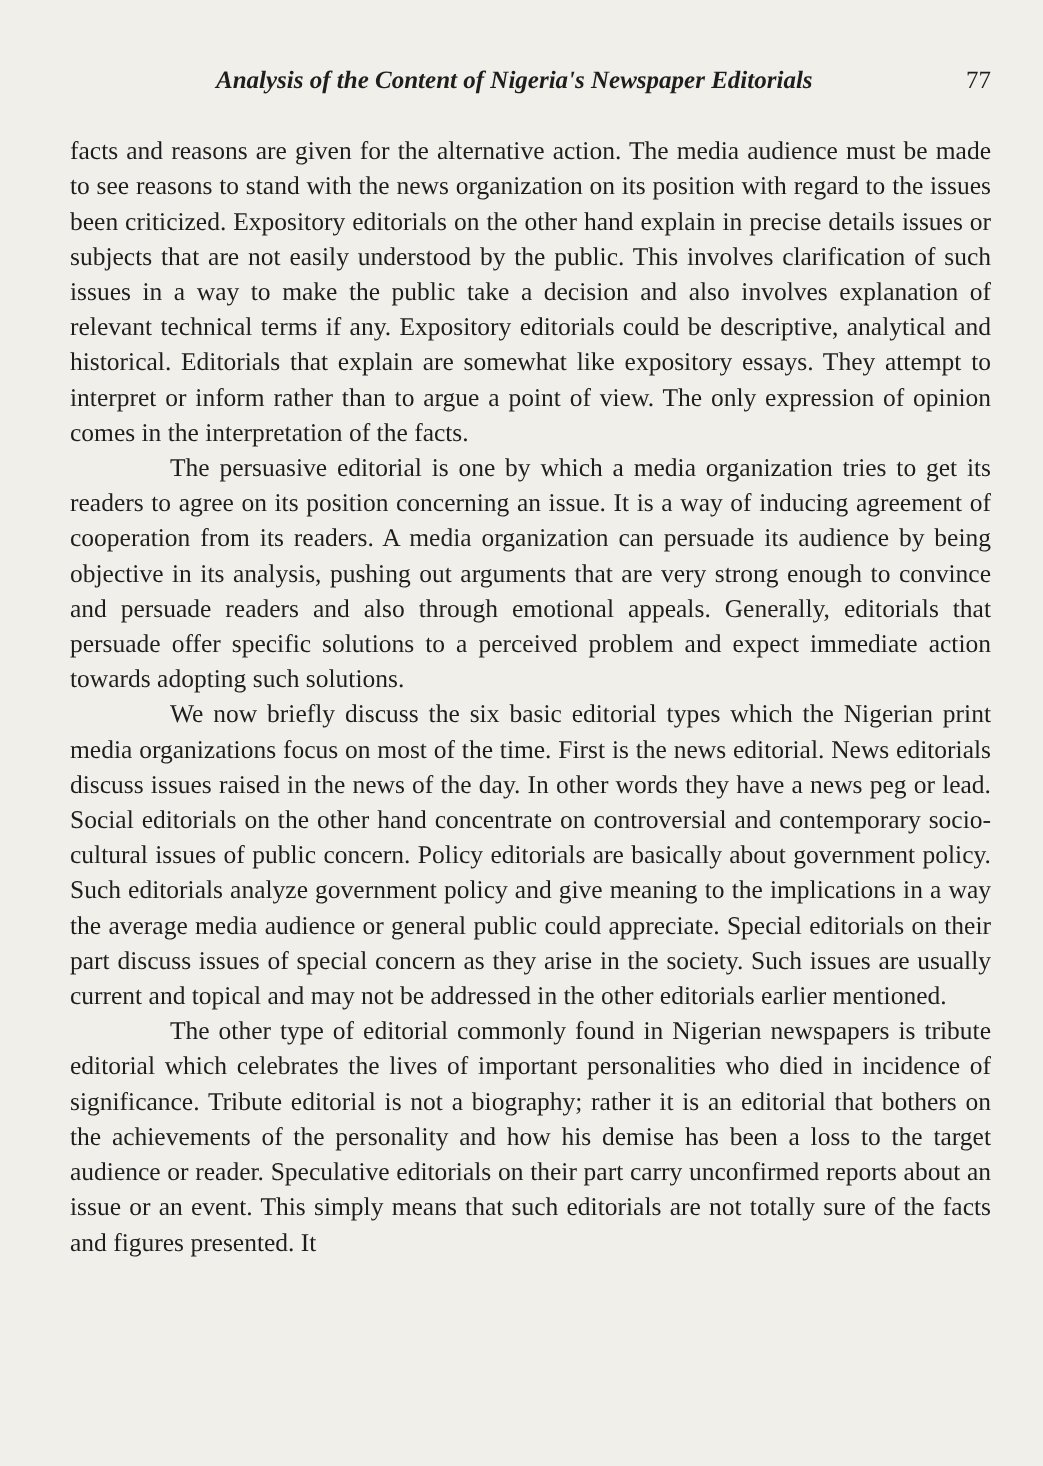Analysis of the Content of Nigeria's Newspaper Editorials 77
facts and reasons are given for the alternative action. The media audience must be made to see reasons to stand with the news organization on its position with regard to the issues been criticized. Expository editorials on the other hand explain in precise details issues or subjects that are not easily understood by the public. This involves clarification of such issues in a way to make the public take a decision and also involves explanation of relevant technical terms if any. Expository editorials could be descriptive, analytical and historical. Editorials that explain are somewhat like expository essays. They attempt to interpret or inform rather than to argue a point of view. The only expression of opinion comes in the interpretation of the facts.
The persuasive editorial is one by which a media organization tries to get its readers to agree on its position concerning an issue. It is a way of inducing agreement of cooperation from its readers. A media organization can persuade its audience by being objective in its analysis, pushing out arguments that are very strong enough to convince and persuade readers and also through emotional appeals. Generally, editorials that persuade offer specific solutions to a perceived problem and expect immediate action towards adopting such solutions.
We now briefly discuss the six basic editorial types which the Nigerian print media organizations focus on most of the time. First is the news editorial. News editorials discuss issues raised in the news of the day. In other words they have a news peg or lead. Social editorials on the other hand concentrate on controversial and contemporary socio-cultural issues of public concern. Policy editorials are basically about government policy. Such editorials analyze government policy and give meaning to the implications in a way the average media audience or general public could appreciate. Special editorials on their part discuss issues of special concern as they arise in the society. Such issues are usually current and topical and may not be addressed in the other editorials earlier mentioned.
The other type of editorial commonly found in Nigerian newspapers is tribute editorial which celebrates the lives of important personalities who died in incidence of significance. Tribute editorial is not a biography; rather it is an editorial that bothers on the achievements of the personality and how his demise has been a loss to the target audience or reader. Speculative editorials on their part carry unconfirmed reports about an issue or an event. This simply means that such editorials are not totally sure of the facts and figures presented. It